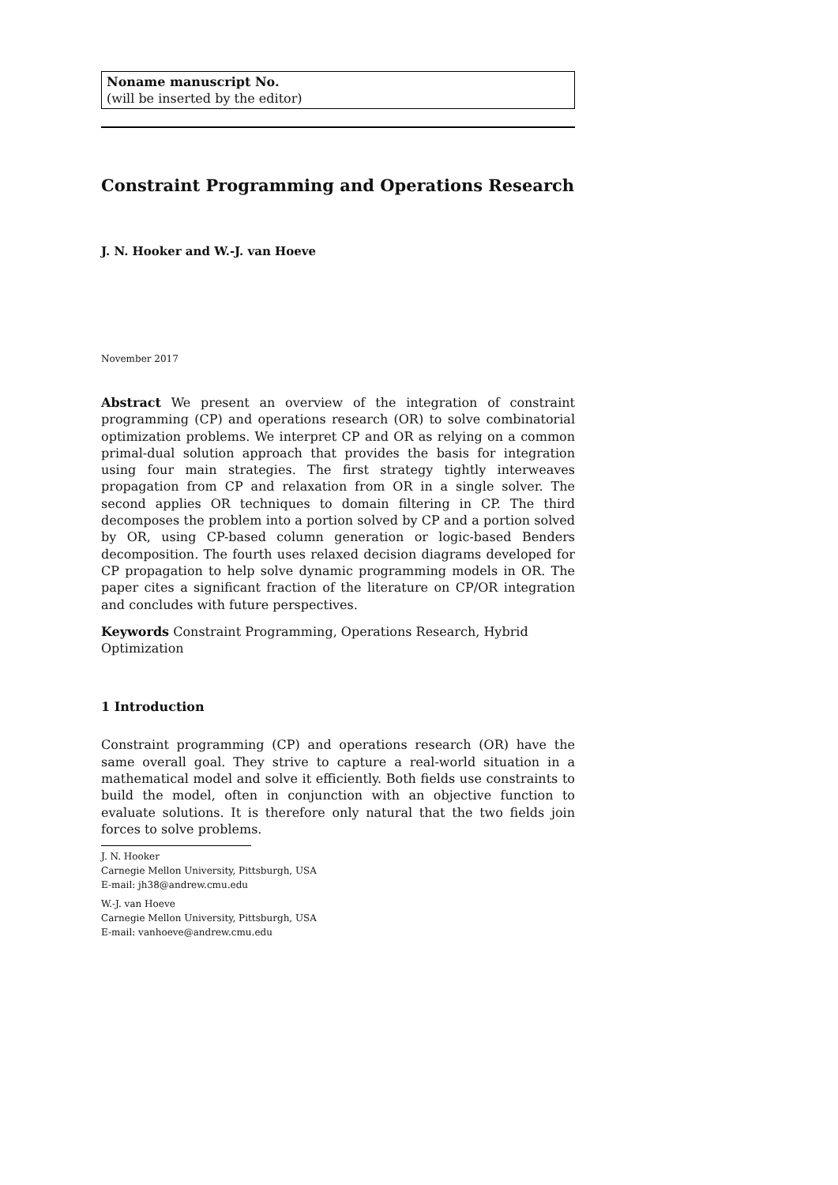Noname manuscript No.
(will be inserted by the editor)
Constraint Programming and Operations Research
J. N. Hooker and W.-J. van Hoeve
November 2017
Abstract We present an overview of the integration of constraint programming (CP) and operations research (OR) to solve combinatorial optimization problems. We interpret CP and OR as relying on a common primal-dual solution approach that provides the basis for integration using four main strategies. The first strategy tightly interweaves propagation from CP and relaxation from OR in a single solver. The second applies OR techniques to domain filtering in CP. The third decomposes the problem into a portion solved by CP and a portion solved by OR, using CP-based column generation or logic-based Benders decomposition. The fourth uses relaxed decision diagrams developed for CP propagation to help solve dynamic programming models in OR. The paper cites a significant fraction of the literature on CP/OR integration and concludes with future perspectives.
Keywords Constraint Programming, Operations Research, Hybrid Optimization
1 Introduction
Constraint programming (CP) and operations research (OR) have the same overall goal. They strive to capture a real-world situation in a mathematical model and solve it efficiently. Both fields use constraints to build the model, often in conjunction with an objective function to evaluate solutions. It is therefore only natural that the two fields join forces to solve problems.
J. N. Hooker
Carnegie Mellon University, Pittsburgh, USA
E-mail: jh38@andrew.cmu.edu
W.-J. van Hoeve
Carnegie Mellon University, Pittsburgh, USA
E-mail: vanhoeve@andrew.cmu.edu